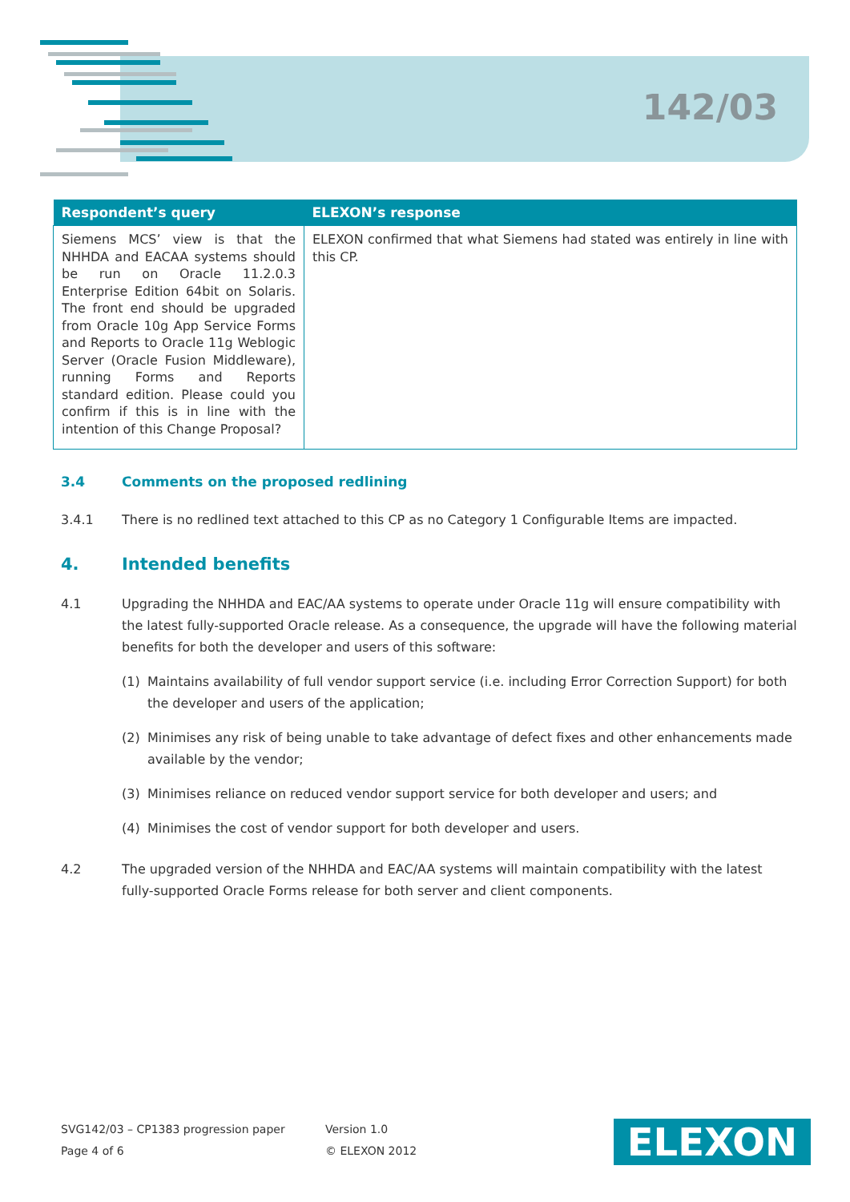142/03
| Respondent’s query | ELEXON’s response |
| --- | --- |
| Siemens MCS’ view is that the NHHDA and EACAA systems should be run on Oracle 11.2.0.3 Enterprise Edition 64bit on Solaris. The front end should be upgraded from Oracle 10g App Service Forms and Reports to Oracle 11g Weblogic Server (Oracle Fusion Middleware), running Forms and Reports standard edition. Please could you confirm if this is in line with the intention of this Change Proposal? | ELEXON confirmed that what Siemens had stated was entirely in line with this CP. |
3.4 Comments on the proposed redlining
3.4.1 There is no redlined text attached to this CP as no Category 1 Configurable Items are impacted.
4. Intended benefits
4.1 Upgrading the NHHDA and EAC/AA systems to operate under Oracle 11g will ensure compatibility with the latest fully-supported Oracle release. As a consequence, the upgrade will have the following material benefits for both the developer and users of this software:
(1) Maintains availability of full vendor support service (i.e. including Error Correction Support) for both the developer and users of the application;
(2) Minimises any risk of being unable to take advantage of defect fixes and other enhancements made available by the vendor;
(3) Minimises reliance on reduced vendor support service for both developer and users; and
(4) Minimises the cost of vendor support for both developer and users.
4.2 The upgraded version of the NHHDA and EAC/AA systems will maintain compatibility with the latest fully-supported Oracle Forms release for both server and client components.
SVG142/03 – CP1383 progression paper
Page 4 of 6
Version 1.0
© ELEXON 2012
ELEXON